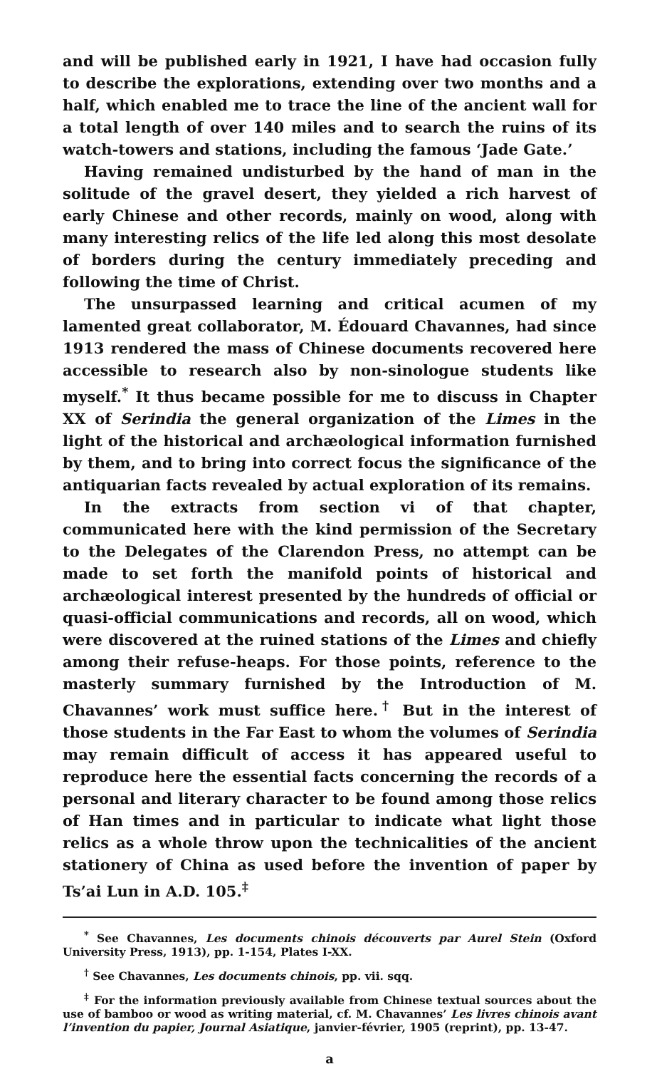and will be published early in 1921, I have had occasion fully to describe the explorations, extending over two months and a half, which enabled me to trace the line of the ancient wall for a total length of over 140 miles and to search the ruins of its watch-towers and stations, including the famous ‘Jade Gate.’
Having remained undisturbed by the hand of man in the solitude of the gravel desert, they yielded a rich harvest of early Chinese and other records, mainly on wood, along with many interesting relics of the life led along this most desolate of borders during the century immediately preceding and following the time of Christ.
The unsurpassed learning and critical acumen of my lamented great collaborator, M. Édouard Chavannes, had since 1913 rendered the mass of Chinese documents recovered here accessible to research also by non-sinologue students like myself.<sup>*</sup> It thus became possible for me to discuss in Chapter XX of Serindia the general organization of the Limes in the light of the historical and archæological information furnished by them, and to bring into correct focus the significance of the antiquarian facts revealed by actual exploration of its remains.
In the extracts from section vi of that chapter, communicated here with the kind permission of the Secretary to the Delegates of the Clarendon Press, no attempt can be made to set forth the manifold points of historical and archæological interest presented by the hundreds of official or quasi-official communications and records, all on wood, which were discovered at the ruined stations of the Limes and chiefly among their refuse-heaps. For those points, reference to the masterly summary furnished by the Introduction of M. Chavannes’ work must suffice here.<sup>†</sup> But in the interest of those students in the Far East to whom the volumes of Serindia may remain difficult of access it has appeared useful to reproduce here the essential facts concerning the records of a personal and literary character to be found among those relics of Han times and in particular to indicate what light those relics as a whole throw upon the technicalities of the ancient stationery of China as used before the invention of paper by Ts’ai Lun in A.D. 105.<sup>‡</sup>
<sup>*</sup> See Chavannes, Les documents chinois découverts par Aurel Stein (Oxford University Press, 1913), pp. 1-154, Plates I-XX.
<sup>†</sup> See Chavannes, Les documents chinois, pp. vii. sqq.
<sup>‡</sup> For the information previously available from Chinese textual sources about the use of bamboo or wood as writing material, cf. M. Chavannes’ Les livres chinois avant l’invention du papier, Journal Asiatique, janvier-février, 1905 (reprint), pp. 13-47.
a